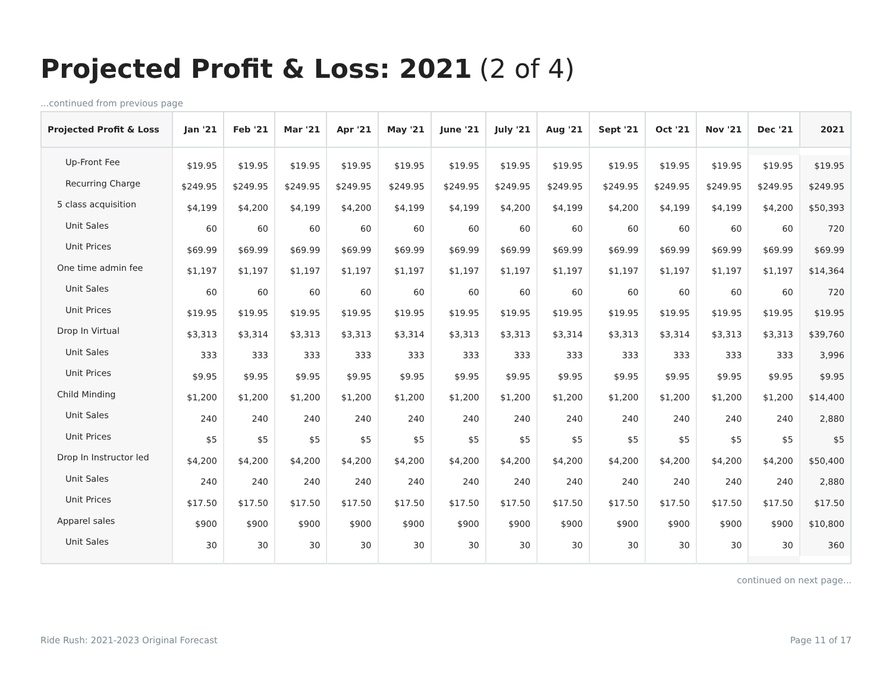Projected Profit & Loss: 2021 (2 of 4)
...continued from previous page
| Projected Profit & Loss | Jan '21 | Feb '21 | Mar '21 | Apr '21 | May '21 | June '21 | July '21 | Aug '21 | Sept '21 | Oct '21 | Nov '21 | Dec '21 | 2021 |
| --- | --- | --- | --- | --- | --- | --- | --- | --- | --- | --- | --- | --- | --- |
| Up-Front Fee | $19.95 | $19.95 | $19.95 | $19.95 | $19.95 | $19.95 | $19.95 | $19.95 | $19.95 | $19.95 | $19.95 | $19.95 | $19.95 |
| Recurring Charge | $249.95 | $249.95 | $249.95 | $249.95 | $249.95 | $249.95 | $249.95 | $249.95 | $249.95 | $249.95 | $249.95 | $249.95 | $249.95 |
| 5 class acquisition | $4,199 | $4,200 | $4,199 | $4,200 | $4,199 | $4,199 | $4,200 | $4,199 | $4,200 | $4,199 | $4,199 | $4,200 | $50,393 |
| Unit Sales | 60 | 60 | 60 | 60 | 60 | 60 | 60 | 60 | 60 | 60 | 60 | 60 | 720 |
| Unit Prices | $69.99 | $69.99 | $69.99 | $69.99 | $69.99 | $69.99 | $69.99 | $69.99 | $69.99 | $69.99 | $69.99 | $69.99 | $69.99 |
| One time admin fee | $1,197 | $1,197 | $1,197 | $1,197 | $1,197 | $1,197 | $1,197 | $1,197 | $1,197 | $1,197 | $1,197 | $1,197 | $14,364 |
| Unit Sales | 60 | 60 | 60 | 60 | 60 | 60 | 60 | 60 | 60 | 60 | 60 | 60 | 720 |
| Unit Prices | $19.95 | $19.95 | $19.95 | $19.95 | $19.95 | $19.95 | $19.95 | $19.95 | $19.95 | $19.95 | $19.95 | $19.95 | $19.95 |
| Drop In Virtual | $3,313 | $3,314 | $3,313 | $3,313 | $3,314 | $3,313 | $3,313 | $3,314 | $3,313 | $3,314 | $3,313 | $3,313 | $39,760 |
| Unit Sales | 333 | 333 | 333 | 333 | 333 | 333 | 333 | 333 | 333 | 333 | 333 | 333 | 3,996 |
| Unit Prices | $9.95 | $9.95 | $9.95 | $9.95 | $9.95 | $9.95 | $9.95 | $9.95 | $9.95 | $9.95 | $9.95 | $9.95 | $9.95 |
| Child Minding | $1,200 | $1,200 | $1,200 | $1,200 | $1,200 | $1,200 | $1,200 | $1,200 | $1,200 | $1,200 | $1,200 | $1,200 | $14,400 |
| Unit Sales | 240 | 240 | 240 | 240 | 240 | 240 | 240 | 240 | 240 | 240 | 240 | 240 | 2,880 |
| Unit Prices | $5 | $5 | $5 | $5 | $5 | $5 | $5 | $5 | $5 | $5 | $5 | $5 | $5 |
| Drop In Instructor led | $4,200 | $4,200 | $4,200 | $4,200 | $4,200 | $4,200 | $4,200 | $4,200 | $4,200 | $4,200 | $4,200 | $4,200 | $50,400 |
| Unit Sales | 240 | 240 | 240 | 240 | 240 | 240 | 240 | 240 | 240 | 240 | 240 | 240 | 2,880 |
| Unit Prices | $17.50 | $17.50 | $17.50 | $17.50 | $17.50 | $17.50 | $17.50 | $17.50 | $17.50 | $17.50 | $17.50 | $17.50 | $17.50 |
| Apparel sales | $900 | $900 | $900 | $900 | $900 | $900 | $900 | $900 | $900 | $900 | $900 | $900 | $10,800 |
| Unit Sales | 30 | 30 | 30 | 30 | 30 | 30 | 30 | 30 | 30 | 30 | 30 | 30 | 360 |
continued on next page...
Ride Rush: 2021-2023 Original Forecast
Page 11 of 17